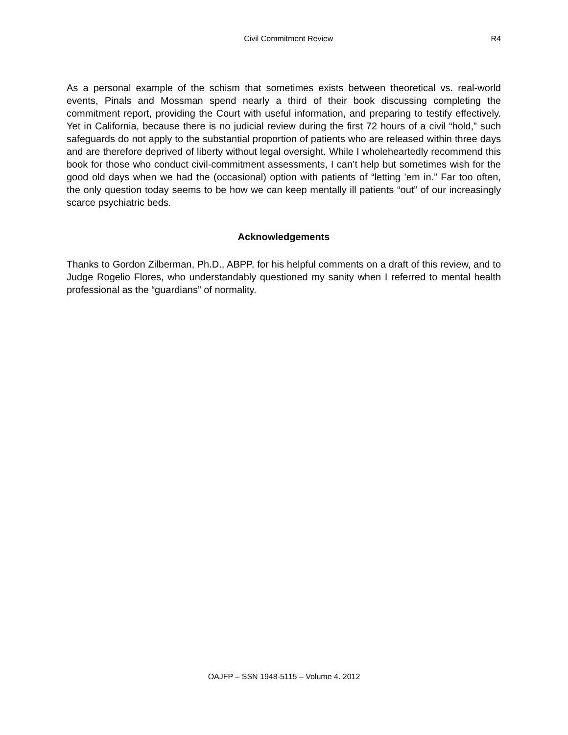Civil Commitment Review R4
As a personal example of the schism that sometimes exists between theoretical vs. real-world events, Pinals and Mossman spend nearly a third of their book discussing completing the commitment report, providing the Court with useful information, and preparing to testify effectively. Yet in California, because there is no judicial review during the first 72 hours of a civil “hold,” such safeguards do not apply to the substantial proportion of patients who are released within three days and are therefore deprived of liberty without legal oversight. While I wholeheartedly recommend this book for those who conduct civil-commitment assessments, I can’t help but sometimes wish for the good old days when we had the (occasional) option with patients of “letting ’em in.” Far too often, the only question today seems to be how we can keep mentally ill patients “out” of our increasingly scarce psychiatric beds.
Acknowledgements
Thanks to Gordon Zilberman, Ph.D., ABPP, for his helpful comments on a draft of this review, and to Judge Rogelio Flores, who understandably questioned my sanity when I referred to mental health professional as the “guardians” of normality.
OAJFP – SSN 1948-5115 – Volume 4. 2012